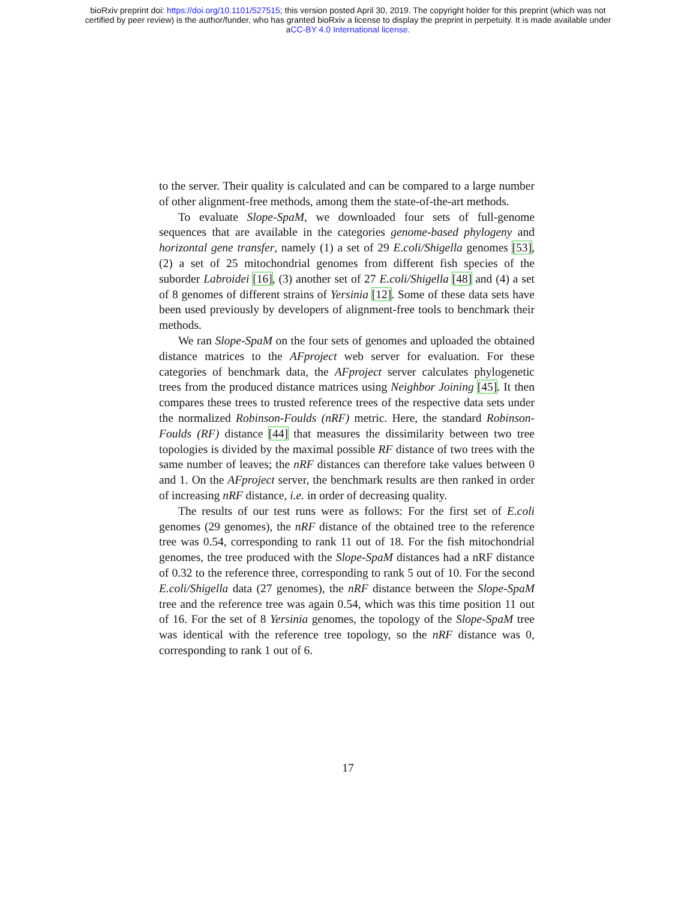bioRxiv preprint doi: https://doi.org/10.1101/527515; this version posted April 30, 2019. The copyright holder for this preprint (which was not
certified by peer review) is the author/funder, who has granted bioRxiv a license to display the preprint in perpetuity. It is made available under
aCC-BY 4.0 International license.
to the server. Their quality is calculated and can be compared to a large number of other alignment-free methods, among them the state-of-the-art methods.
To evaluate Slope-SpaM, we downloaded four sets of full-genome sequences that are available in the categories genome-based phylogeny and horizontal gene transfer, namely (1) a set of 29 E.coli/Shigella genomes [53], (2) a set of 25 mitochondrial genomes from different fish species of the suborder Labroidei [16], (3) another set of 27 E.coli/Shigella [48] and (4) a set of 8 genomes of different strains of Yersinia [12]. Some of these data sets have been used previously by developers of alignment-free tools to benchmark their methods.
We ran Slope-SpaM on the four sets of genomes and uploaded the obtained distance matrices to the AFproject web server for evaluation. For these categories of benchmark data, the AFproject server calculates phylogenetic trees from the produced distance matrices using Neighbor Joining [45]. It then compares these trees to trusted reference trees of the respective data sets under the normalized Robinson-Foulds (nRF) metric. Here, the standard Robinson-Foulds (RF) distance [44] that measures the dissimilarity between two tree topologies is divided by the maximal possible RF distance of two trees with the same number of leaves; the nRF distances can therefore take values between 0 and 1. On the AFproject server, the benchmark results are then ranked in order of increasing nRF distance, i.e. in order of decreasing quality.
The results of our test runs were as follows: For the first set of E.coli genomes (29 genomes), the nRF distance of the obtained tree to the reference tree was 0.54, corresponding to rank 11 out of 18. For the fish mitochondrial genomes, the tree produced with the Slope-SpaM distances had a nRF distance of 0.32 to the reference three, corresponding to rank 5 out of 10. For the second E.coli/Shigella data (27 genomes), the nRF distance between the Slope-SpaM tree and the reference tree was again 0.54, which was this time position 11 out of 16. For the set of 8 Yersinia genomes, the topology of the Slope-SpaM tree was identical with the reference tree topology, so the nRF distance was 0, corresponding to rank 1 out of 6.
17